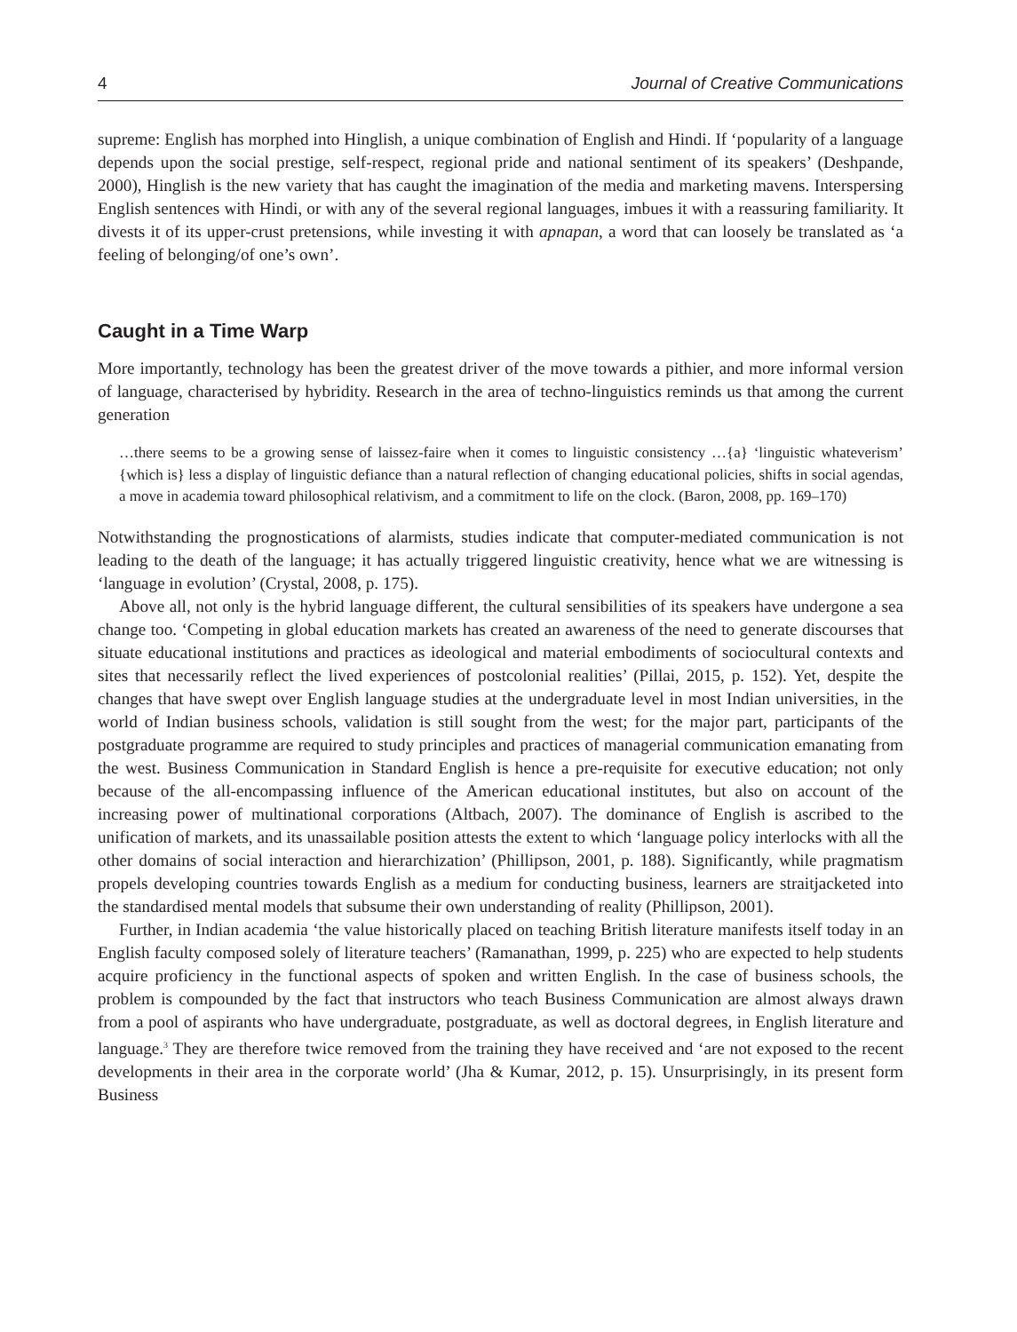4 Journal of Creative Communications
supreme: English has morphed into Hinglish, a unique combination of English and Hindi. If ‘popularity of a language depends upon the social prestige, self-respect, regional pride and national sentiment of its speakers’ (Deshpande, 2000), Hinglish is the new variety that has caught the imagination of the media and marketing mavens. Interspersing English sentences with Hindi, or with any of the several regional languages, imbues it with a reassuring familiarity. It divests it of its upper-crust pretensions, while investing it with apnapan, a word that can loosely be translated as ‘a feeling of belonging/of one’s own’.
Caught in a Time Warp
More importantly, technology has been the greatest driver of the move towards a pithier, and more informal version of language, characterised by hybridity. Research in the area of techno-linguistics reminds us that among the current generation
…there seems to be a growing sense of laissez-faire when it comes to linguistic consistency …{a} ‘linguistic whateverism’ {which is} less a display of linguistic defiance than a natural reflection of changing educational policies, shifts in social agendas, a move in academia toward philosophical relativism, and a commitment to life on the clock. (Baron, 2008, pp. 169–170)
Notwithstanding the prognostications of alarmists, studies indicate that computer-mediated communication is not leading to the death of the language; it has actually triggered linguistic creativity, hence what we are witnessing is ‘language in evolution’ (Crystal, 2008, p. 175).
Above all, not only is the hybrid language different, the cultural sensibilities of its speakers have undergone a sea change too. ‘Competing in global education markets has created an awareness of the need to generate discourses that situate educational institutions and practices as ideological and material embodiments of sociocultural contexts and sites that necessarily reflect the lived experiences of postcolonial realities’ (Pillai, 2015, p. 152). Yet, despite the changes that have swept over English language studies at the undergraduate level in most Indian universities, in the world of Indian business schools, validation is still sought from the west; for the major part, participants of the postgraduate programme are required to study principles and practices of managerial communication emanating from the west. Business Communication in Standard English is hence a pre-requisite for executive education; not only because of the all-encompassing influence of the American educational institutes, but also on account of the increasing power of multinational corporations (Altbach, 2007). The dominance of English is ascribed to the unification of markets, and its unassailable position attests the extent to which ‘language policy interlocks with all the other domains of social interaction and hierarchization’ (Phillipson, 2001, p. 188). Significantly, while pragmatism propels developing countries towards English as a medium for conducting business, learners are straitjacketed into the standardised mental models that subsume their own understanding of reality (Phillipson, 2001).
Further, in Indian academia ‘the value historically placed on teaching British literature manifests itself today in an English faculty composed solely of literature teachers’ (Ramanathan, 1999, p. 225) who are expected to help students acquire proficiency in the functional aspects of spoken and written English. In the case of business schools, the problem is compounded by the fact that instructors who teach Business Communication are almost always drawn from a pool of aspirants who have undergraduate, postgraduate, as well as doctoral degrees, in English literature and language.<sup>3</sup> They are therefore twice removed from the training they have received and ‘are not exposed to the recent developments in their area in the corporate world’ (Jha & Kumar, 2012, p. 15). Unsurprisingly, in its present form Business